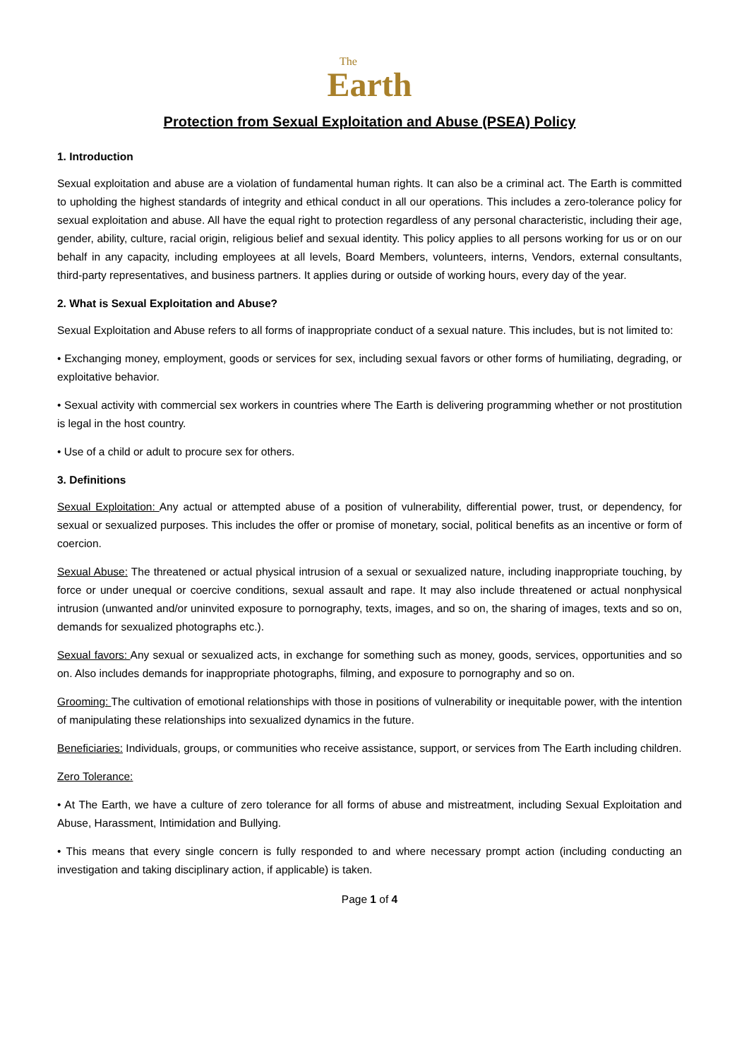The
Earth
Protection from Sexual Exploitation and Abuse (PSEA) Policy
1. Introduction
Sexual exploitation and abuse are a violation of fundamental human rights. It can also be a criminal act. The Earth is committed to upholding the highest standards of integrity and ethical conduct in all our operations. This includes a zero-tolerance policy for sexual exploitation and abuse. All have the equal right to protection regardless of any personal characteristic, including their age, gender, ability, culture, racial origin, religious belief and sexual identity. This policy applies to all persons working for us or on our behalf in any capacity, including employees at all levels, Board Members, volunteers, interns, Vendors, external consultants, third-party representatives, and business partners. It applies during or outside of working hours, every day of the year.
2. What is Sexual Exploitation and Abuse?
Sexual Exploitation and Abuse refers to all forms of inappropriate conduct of a sexual nature. This includes, but is not limited to:
• Exchanging money, employment, goods or services for sex, including sexual favors or other forms of humiliating, degrading, or exploitative behavior.
• Sexual activity with commercial sex workers in countries where The Earth is delivering programming whether or not prostitution is legal in the host country.
• Use of a child or adult to procure sex for others.
3. Definitions
Sexual Exploitation: Any actual or attempted abuse of a position of vulnerability, differential power, trust, or dependency, for sexual or sexualized purposes. This includes the offer or promise of monetary, social, political benefits as an incentive or form of coercion.
Sexual Abuse: The threatened or actual physical intrusion of a sexual or sexualized nature, including inappropriate touching, by force or under unequal or coercive conditions, sexual assault and rape. It may also include threatened or actual nonphysical intrusion (unwanted and/or uninvited exposure to pornography, texts, images, and so on, the sharing of images, texts and so on, demands for sexualized photographs etc.).
Sexual favors: Any sexual or sexualized acts, in exchange for something such as money, goods, services, opportunities and so on. Also includes demands for inappropriate photographs, filming, and exposure to pornography and so on.
Grooming: The cultivation of emotional relationships with those in positions of vulnerability or inequitable power, with the intention of manipulating these relationships into sexualized dynamics in the future.
Beneficiaries: Individuals, groups, or communities who receive assistance, support, or services from The Earth including children.
Zero Tolerance:
• At The Earth, we have a culture of zero tolerance for all forms of abuse and mistreatment, including Sexual Exploitation and Abuse, Harassment, Intimidation and Bullying.
• This means that every single concern is fully responded to and where necessary prompt action (including conducting an investigation and taking disciplinary action, if applicable) is taken.
Page 1 of 4